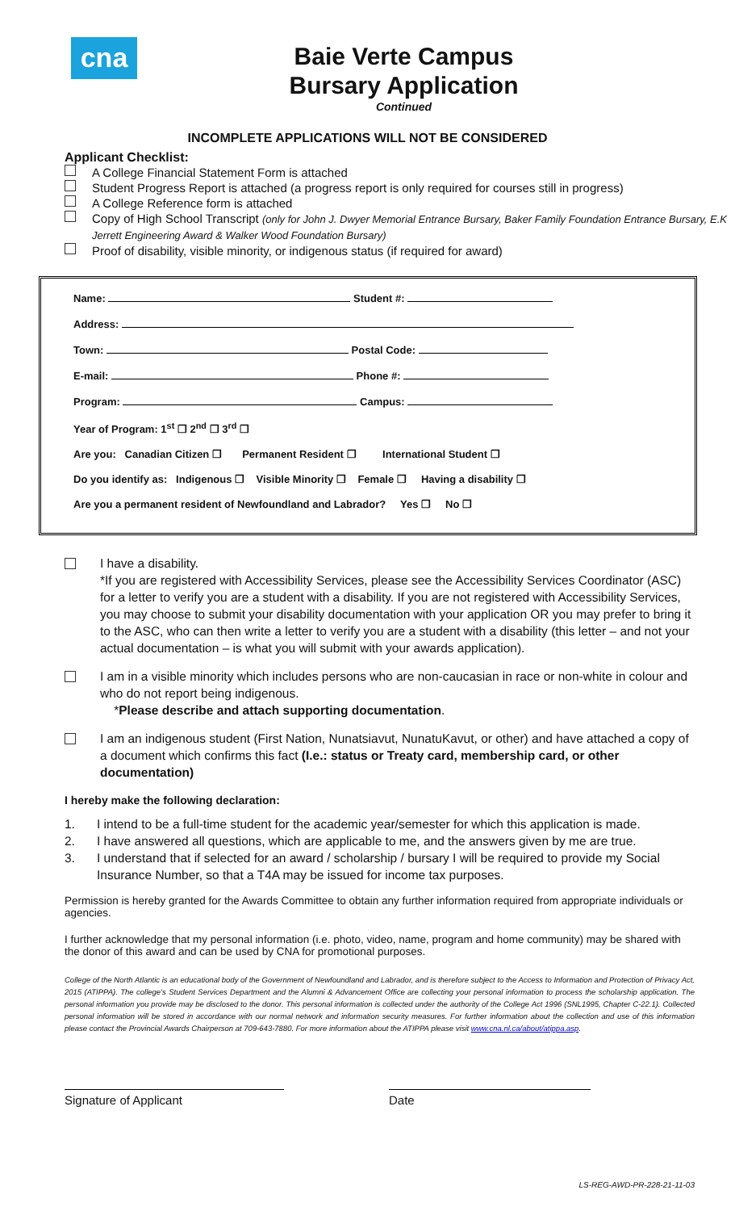cna
Baie Verte Campus
Bursary Application
Continued
INCOMPLETE APPLICATIONS WILL NOT BE CONSIDERED
Applicant Checklist:
A College Financial Statement Form is attached
Student Progress Report is attached (a progress report is only required for courses still in progress)
A College Reference form is attached
Copy of High School Transcript (only for John J. Dwyer Memorial Entrance Bursary, Baker Family Foundation Entrance Bursary, E.K Jerrett Engineering Award & Walker Wood Foundation Bursary)
Proof of disability, visible minority, or indigenous status (if required for award)
Name: Student #:
Address:
Town: Postal Code:
E-mail: Phone #:
Program: Campus:
Year of Program: 1<sup>st</sup> ❒ 2<sup>nd</sup> ❒ 3<sup>rd</sup> ❒
Are you: Canadian Citizen ❒ Permanent Resident ❒ International Student ❒
Do you identify as: Indigenous ❒ Visible Minority ❒ Female ❒ Having a disability ❒
Are you a permanent resident of Newfoundland and Labrador? Yes ❒ No ❒
I have a disability.
*If you are registered with Accessibility Services, please see the Accessibility Services Coordinator (ASC) for a letter to verify you are a student with a disability. If you are not registered with Accessibility Services, you may choose to submit your disability documentation with your application OR you may prefer to bring it to the ASC, who can then write a letter to verify you are a student with a disability (this letter – and not your actual documentation – is what you will submit with your awards application).
I am in a visible minority which includes persons who are non-caucasian in race or non-white in colour and who do not report being indigenous.
*Please describe and attach supporting documentation.
I am an indigenous student (First Nation, Nunatsiavut, NunatuKavut, or other) and have attached a copy of a document which confirms this fact (I.e.: status or Treaty card, membership card, or other documentation)
I hereby make the following declaration:
1. I intend to be a full-time student for the academic year/semester for which this application is made.
2. I have answered all questions, which are applicable to me, and the answers given by me are true.
3. I understand that if selected for an award / scholarship / bursary I will be required to provide my Social Insurance Number, so that a T4A may be issued for income tax purposes.
Permission is hereby granted for the Awards Committee to obtain any further information required from appropriate individuals or agencies.
I further acknowledge that my personal information (i.e. photo, video, name, program and home community) may be shared with the donor of this award and can be used by CNA for promotional purposes.
College of the North Atlantic is an educational body of the Government of Newfoundland and Labrador, and is therefore subject to the Access to Information and Protection of Privacy Act, 2015 (ATIPPA). The college’s Student Services Department and the Alumni & Advancement Office are collecting your personal information to process the scholarship application. The personal information you provide may be disclosed to the donor. This personal information is collected under the authority of the College Act 1996 (SNL1995, Chapter C-22.1). Collected personal information will be stored in accordance with our normal network and information security measures. For further information about the collection and use of this information please contact the Provincial Awards Chairperson at 709-643-7880. For more information about the ATIPPA please visit www.cna.nl.ca/about/atippa.asp.
Signature of Applicant Date
LS-REG-AWD-PR-228-21-11-03